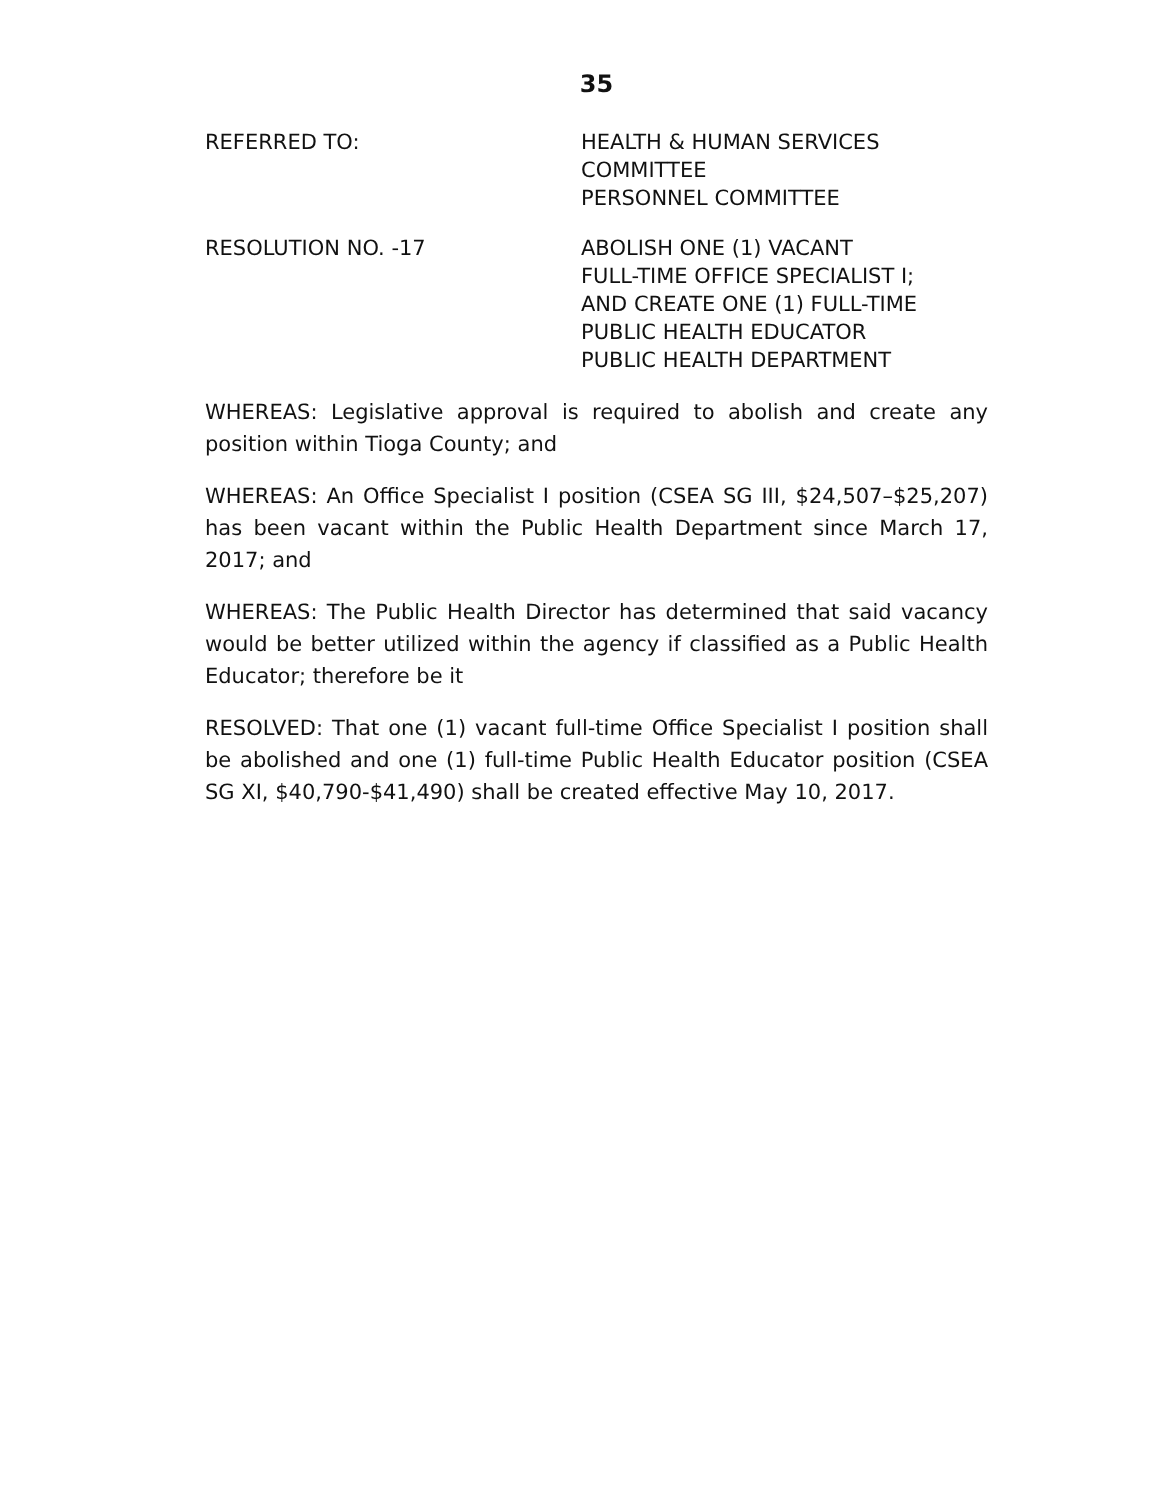35
REFERRED TO: HEALTH & HUMAN SERVICES
COMMITTEE
PERSONNEL COMMITTEE
RESOLUTION NO. -17 ABOLISH ONE (1) VACANT
FULL-TIME OFFICE SPECIALIST I;
AND CREATE ONE (1) FULL-TIME
PUBLIC HEALTH EDUCATOR
PUBLIC HEALTH DEPARTMENT
WHEREAS: Legislative approval is required to abolish and create any position within Tioga County; and
WHEREAS: An Office Specialist I position (CSEA SG III, $24,507–$25,207) has been vacant within the Public Health Department since March 17, 2017; and
WHEREAS: The Public Health Director has determined that said vacancy would be better utilized within the agency if classified as a Public Health Educator; therefore be it
RESOLVED: That one (1) vacant full-time Office Specialist I position shall be abolished and one (1) full-time Public Health Educator position (CSEA SG XI, $40,790-$41,490) shall be created effective May 10, 2017.